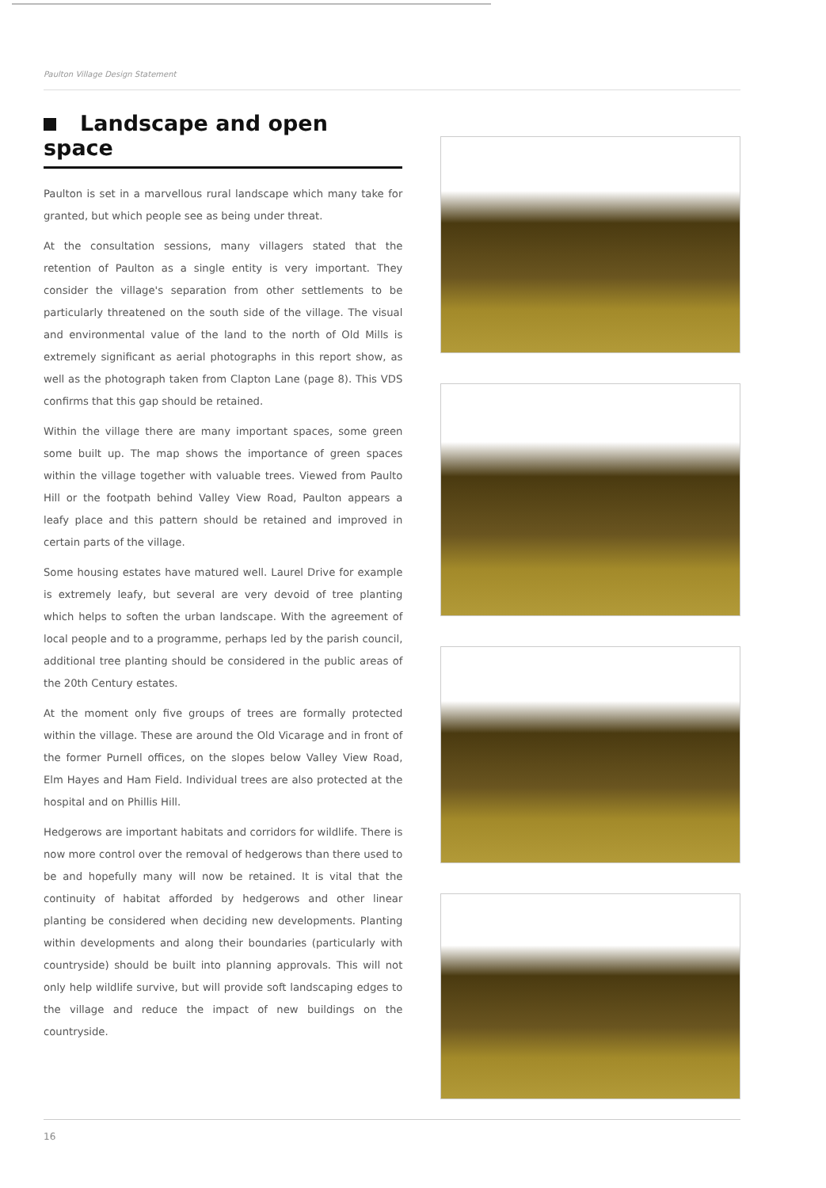Paulton Village Design Statement
Landscape and open space
Paulton is set in a marvellous rural landscape which many take for granted, but which people see as being under threat.
At the consultation sessions, many villagers stated that the retention of Paulton as a single entity is very important. They consider the village's separation from other settlements to be particularly threatened on the south side of the village. The visual and environmental value of the land to the north of Old Mills is extremely significant as aerial photographs in this report show, as well as the photograph taken from Clapton Lane (page 8). This VDS confirms that this gap should be retained.
Within the village there are many important spaces, some green some built up. The map shows the importance of green spaces within the village together with valuable trees. Viewed from Paulto Hill or the footpath behind Valley View Road, Paulton appears a leafy place and this pattern should be retained and improved in certain parts of the village.
Some housing estates have matured well. Laurel Drive for example is extremely leafy, but several are very devoid of tree planting which helps to soften the urban landscape. With the agreement of local people and to a programme, perhaps led by the parish council, additional tree planting should be considered in the public areas of the 20th Century estates.
At the moment only five groups of trees are formally protected within the village. These are around the Old Vicarage and in front of the former Purnell offices, on the slopes below Valley View Road, Elm Hayes and Ham Field. Individual trees are also protected at the hospital and on Phillis Hill.
Hedgerows are important habitats and corridors for wildlife. There is now more control over the removal of hedgerows than there used to be and hopefully many will now be retained. It is vital that the continuity of habitat afforded by hedgerows and other linear planting be considered when deciding new developments. Planting within developments and along their boundaries (particularly with countryside) should be built into planning approvals. This will not only help wildlife survive, but will provide soft landscaping edges to the village and reduce the impact of new buildings on the countryside.
16